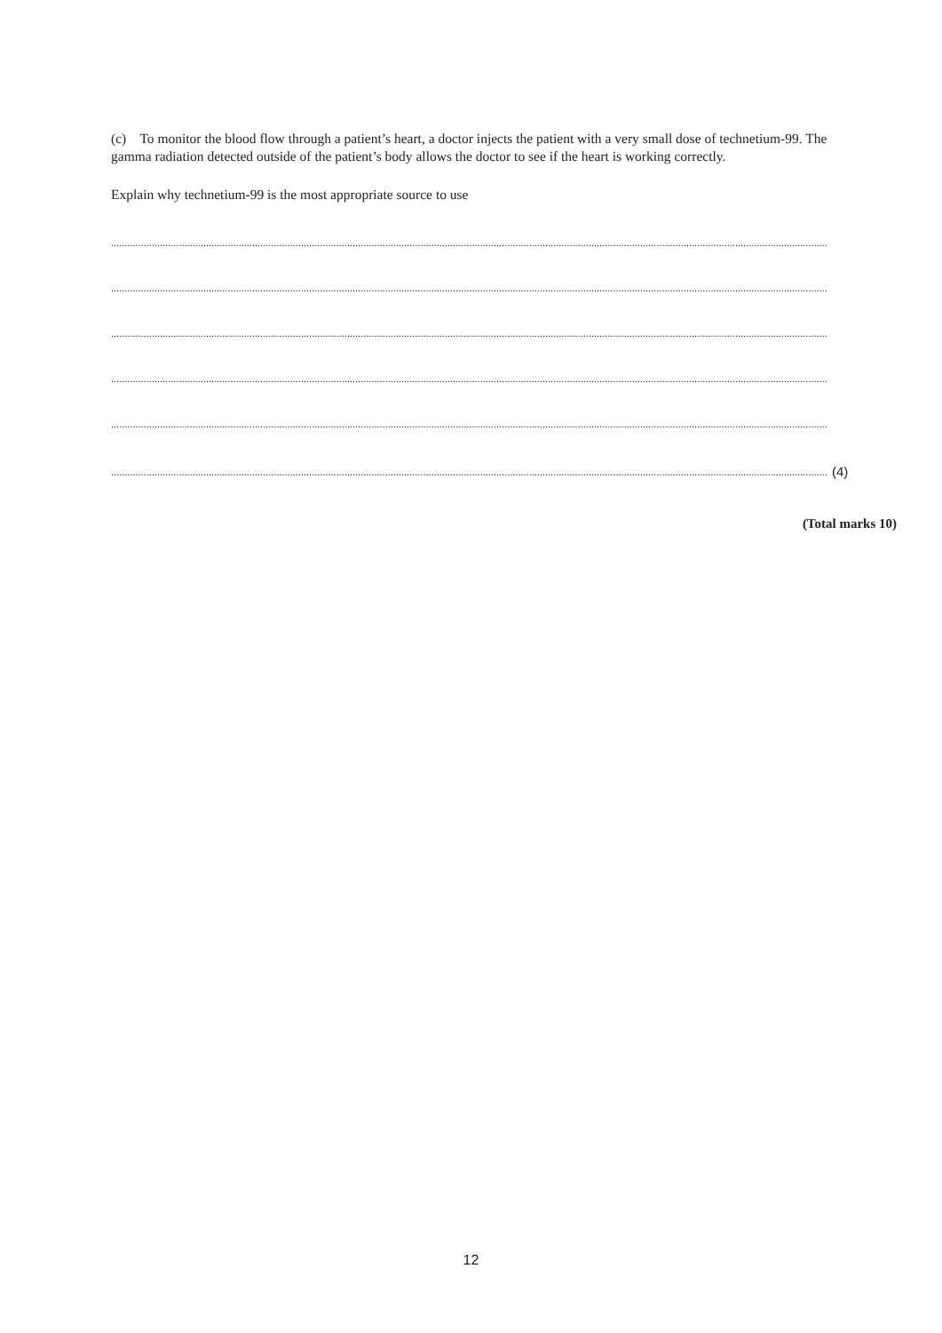(c) To monitor the blood flow through a patient’s heart, a doctor injects the patient with a very small dose of technetium-99. The gamma radiation detected outside of the patient’s body allows the doctor to see if the heart is working correctly.
Explain why technetium-99 is the most appropriate source to use
........................................................................................................................................................................................................................................................................
........................................................................................................................................................................................................................................................................
........................................................................................................................................................................................................................................................................
........................................................................................................................................................................................................................................................................
........................................................................................................................................................................................................................................................................
........................................................................................................................................................................................................................................................................ (4)
(Total marks 10)
12